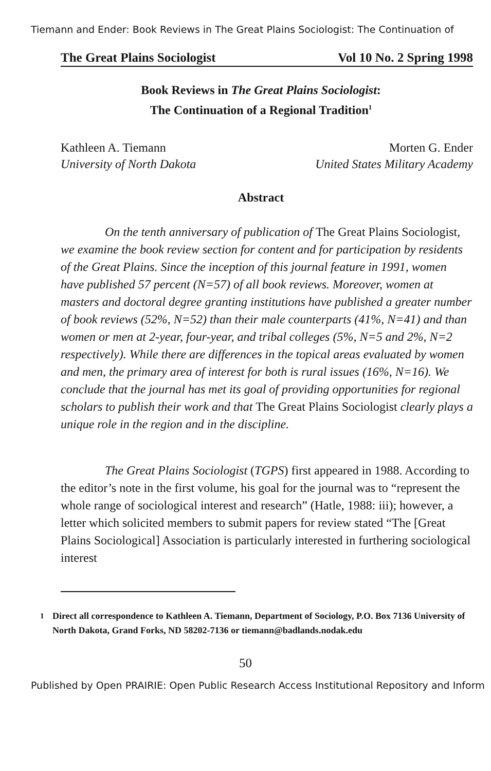Tiemann and Ender: Book Reviews in The Great Plains Sociologist: The Continuation of
The Great Plains Sociologist Vol 10 No. 2 Spring 1998
Book Reviews in The Great Plains Sociologist:
The Continuation of a Regional Tradition<sup>1</sup>
Kathleen A. Tiemann
University of North Dakota
Morten G. Ender
United States Military Academy
Abstract
On the tenth anniversary of publication of The Great Plains Sociologist, we examine the book review section for content and for participation by residents of the Great Plains. Since the inception of this journal feature in 1991, women have published 57 percent (N=57) of all book reviews. Moreover, women at masters and doctoral degree granting institutions have published a greater number of book reviews (52%, N=52) than their male counterparts (41%, N=41) and than women or men at 2-year, four-year, and tribal colleges (5%, N=5 and 2%, N=2 respectively). While there are differences in the topical areas evaluated by women and men, the primary area of interest for both is rural issues (16%, N=16). We conclude that the journal has met its goal of providing opportunities for regional scholars to publish their work and that The Great Plains Sociologist clearly plays a unique role in the region and in the discipline.
The Great Plains Sociologist (TGPS) first appeared in 1988. According to the editor’s note in the first volume, his goal for the journal was to “represent the whole range of sociological interest and research” (Hatle, 1988: iii); however, a letter which solicited members to submit papers for review stated “The [Great Plains Sociological] Association is particularly interested in furthering sociological interest
<sup>1</sup> Direct all correspondence to Kathleen A. Tiemann, Department of Sociology, P.O. Box 7136 University of North Dakota, Grand Forks, ND 58202-7136 or tiemann@badlands.nodak.edu
50
Published by Open PRAIRIE: Open Public Research Access Institutional Repository and Inform